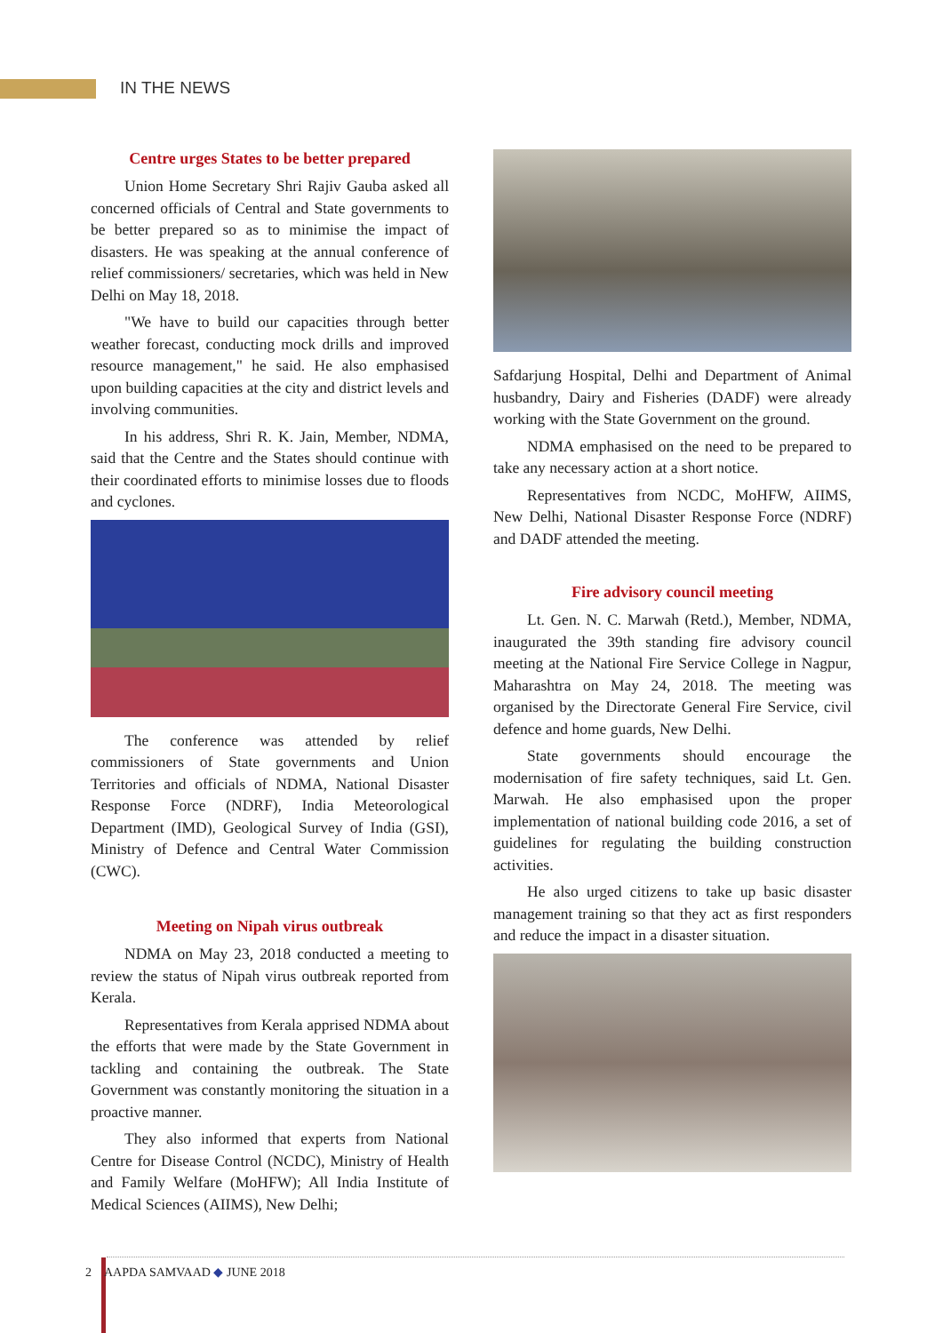IN THE NEWS
Centre urges States to be better prepared
Union Home Secretary Shri Rajiv Gauba asked all concerned officials of Central and State governments to be better prepared so as to minimise the impact of disasters. He was speaking at the annual conference of relief commissioners/ secretaries, which was held in New Delhi on May 18, 2018.
"We have to build our capacities through better weather forecast, conducting mock drills and improved resource management," he said. He also emphasised upon building capacities at the city and district levels and involving communities.
In his address, Shri R. K. Jain, Member, NDMA, said that the Centre and the States should continue with their coordinated efforts to minimise losses due to floods and cyclones.
The conference was attended by relief commissioners of State governments and Union Territories and officials of NDMA, National Disaster Response Force (NDRF), India Meteorological Department (IMD), Geological Survey of India (GSI), Ministry of Defence and Central Water Commission (CWC).
Meeting on Nipah virus outbreak
NDMA on May 23, 2018 conducted a meeting to review the status of Nipah virus outbreak reported from Kerala.
Representatives from Kerala apprised NDMA about the efforts that were made by the State Government in tackling and containing the outbreak. The State Government was constantly monitoring the situation in a proactive manner.
They also informed that experts from National Centre for Disease Control (NCDC), Ministry of Health and Family Welfare (MoHFW); All India Institute of Medical Sciences (AIIMS), New Delhi;
Safdarjung Hospital, Delhi and Department of Animal husbandry, Dairy and Fisheries (DADF) were already working with the State Government on the ground.
NDMA emphasised on the need to be prepared to take any necessary action at a short notice.
Representatives from NCDC, MoHFW, AIIMS, New Delhi, National Disaster Response Force (NDRF) and DADF attended the meeting.
Fire advisory council meeting
Lt. Gen. N. C. Marwah (Retd.), Member, NDMA, inaugurated the 39th standing fire advisory council meeting at the National Fire Service College in Nagpur, Maharashtra on May 24, 2018. The meeting was organised by the Directorate General Fire Service, civil defence and home guards, New Delhi.
State governments should encourage the modernisation of fire safety techniques, said Lt. Gen. Marwah. He also emphasised upon the proper implementation of national building code 2016, a set of guidelines for regulating the building construction activities.
He also urged citizens to take up basic disaster management training so that they act as first responders and reduce the impact in a disaster situation.
2 AAPDA SAMVAAD ◆ JUNE 2018